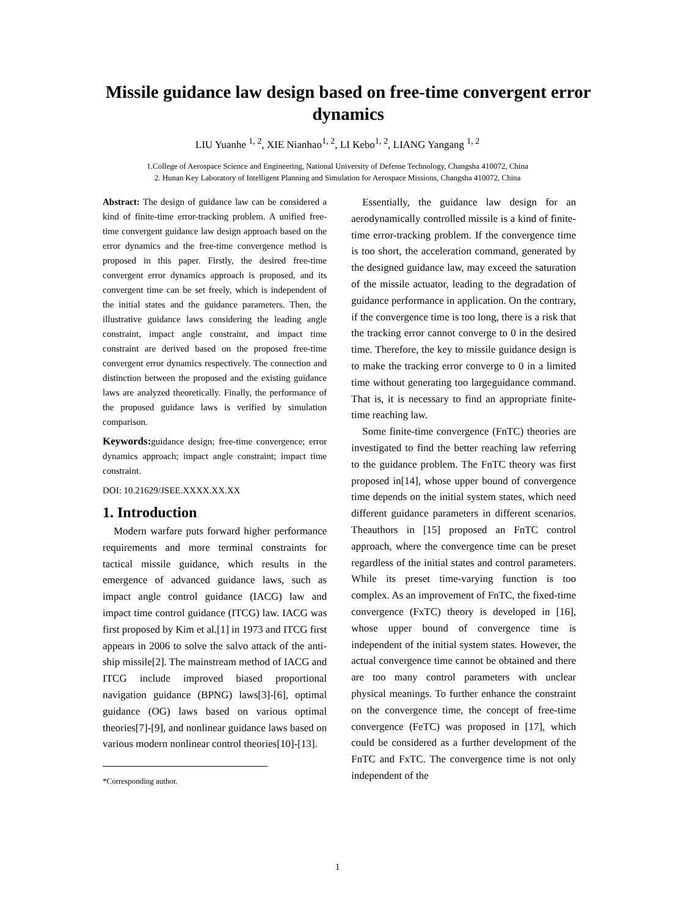Missile guidance law design based on free-time convergent error dynamics
LIU Yuanhe <sup>1, 2</sup>, XIE Nianhao<sup>1, 2</sup>, LI Kebo<sup>1, 2</sup>, LIANG Yangang <sup>1, 2</sup>
1.College of Aerospace Science and Engineering, National University of Defense Technology, Changsha 410072, China
2. Hunan Key Laboratory of Intelligent Planning and Simulation for Aerospace Missions, Changsha 410072, China
Abstract: The design of guidance law can be considered a kind of finite-time error-tracking problem. A unified free-time convergent guidance law design approach based on the error dynamics and the free-time convergence method is proposed in this paper. Firstly, the desired free-time convergent error dynamics approach is proposed, and its convergent time can be set freely, which is independent of the initial states and the guidance parameters. Then, the illustrative guidance laws considering the leading angle constraint, impact angle constraint, and impact time constraint are derived based on the proposed free-time convergent error dynamics respectively. The connection and distinction between the proposed and the existing guidance laws are analyzed theoretically. Finally, the performance of the proposed guidance laws is verified by simulation comparison.
Keywords: guidance design; free-time convergence; error dynamics approach; impact angle constraint; impact time constraint.
DOI: 10.21629/JSEE.XXXX.XX.XX
1. Introduction
Modern warfare puts forward higher performance requirements and more terminal constraints for tactical missile guidance, which results in the emergence of advanced guidance laws, such as impact angle control guidance (IACG) law and impact time control guidance (ITCG) law. IACG was first proposed by Kim et al.[1] in 1973 and ITCG first appears in 2006 to solve the salvo attack of the anti-ship missile[2]. The mainstream method of IACG and ITCG include improved biased proportional navigation guidance (BPNG) laws[3]-[6], optimal guidance (OG) laws based on various optimal theories[7]-[9], and nonlinear guidance laws based on various modern nonlinear control theories[10]-[13].
*Corresponding author.
Essentially, the guidance law design for an aerodynamically controlled missile is a kind of finite-time error-tracking problem. If the convergence time is too short, the acceleration command, generated by the designed guidance law, may exceed the saturation of the missile actuator, leading to the degradation of guidance performance in application. On the contrary, if the convergence time is too long, there is a risk that the tracking error cannot converge to 0 in the desired time. Therefore, the key to missile guidance design is to make the tracking error converge to 0 in a limited time without generating too largeguidance command. That is, it is necessary to find an appropriate finite-time reaching law.
Some finite-time convergence (FnTC) theories are investigated to find the better reaching law referring to the guidance problem. The FnTC theory was first proposed in[14], whose upper bound of convergence time depends on the initial system states, which need different guidance parameters in different scenarios. Theauthors in [15] proposed an FnTC control approach, where the convergence time can be preset regardless of the initial states and control parameters. While its preset time-varying function is too complex. As an improvement of FnTC, the fixed-time convergence (FxTC) theory is developed in [16], whose upper bound of convergence time is independent of the initial system states. However, the actual convergence time cannot be obtained and there are too many control parameters with unclear physical meanings. To further enhance the constraint on the convergence time, the concept of free-time convergence (FeTC) was proposed in [17], which could be considered as a further development of the FnTC and FxTC. The convergence time is not only independent of the
1